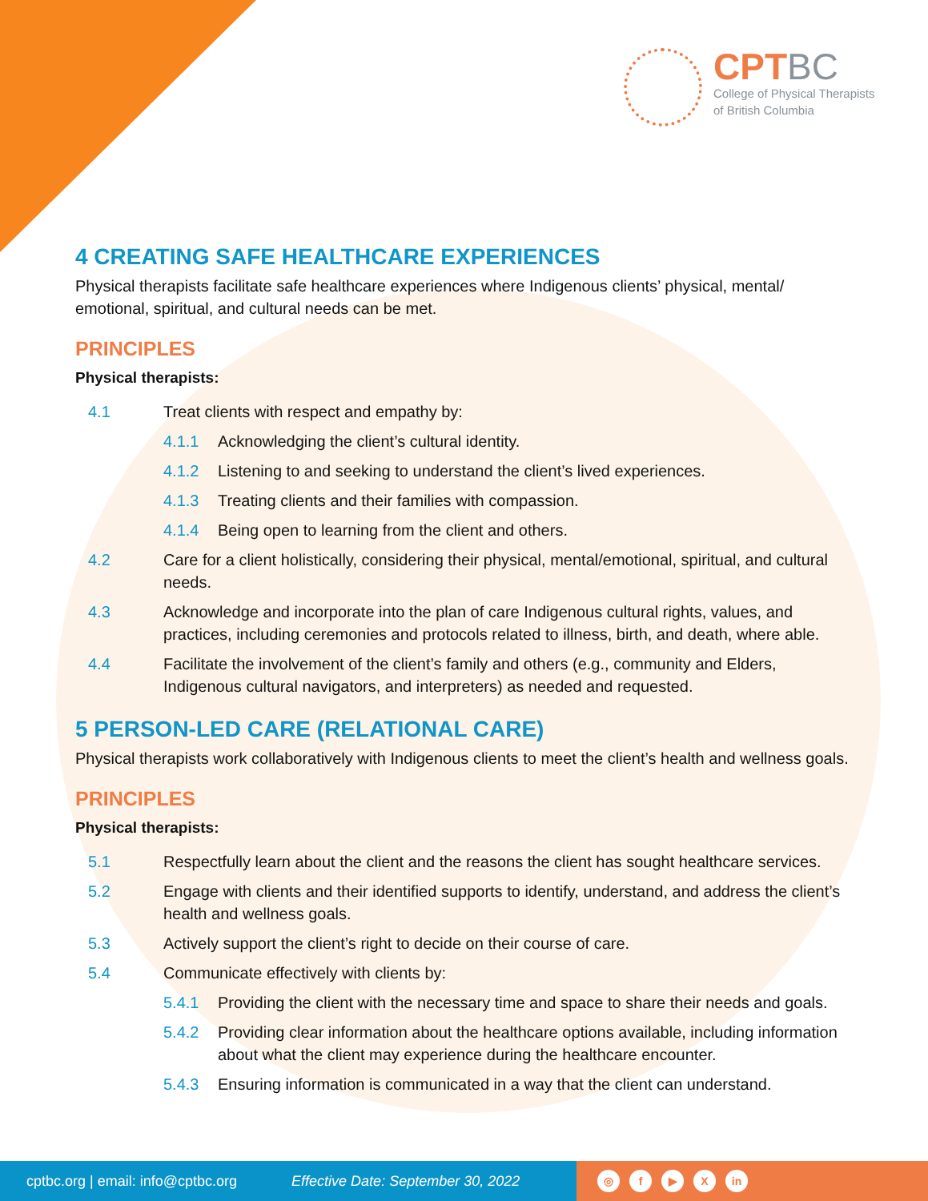CPTBC
College of Physical Therapists
of British Columbia
4 CREATING SAFE HEALTHCARE EXPERIENCES
Physical therapists facilitate safe healthcare experiences where Indigenous clients’ physical, mental/ emotional, spiritual, and cultural needs can be met.
PRINCIPLES
Physical therapists:
4.1 Treat clients with respect and empathy by:
4.1.1 Acknowledging the client’s cultural identity.
4.1.2 Listening to and seeking to understand the client’s lived experiences.
4.1.3 Treating clients and their families with compassion.
4.1.4 Being open to learning from the client and others.
4.2 Care for a client holistically, considering their physical, mental/emotional, spiritual, and cultural needs.
4.3 Acknowledge and incorporate into the plan of care Indigenous cultural rights, values, and practices, including ceremonies and protocols related to illness, birth, and death, where able.
4.4 Facilitate the involvement of the client’s family and others (e.g., community and Elders, Indigenous cultural navigators, and interpreters) as needed and requested.
5 PERSON-LED CARE (RELATIONAL CARE)
Physical therapists work collaboratively with Indigenous clients to meet the client’s health and wellness goals.
PRINCIPLES
Physical therapists:
5.1 Respectfully learn about the client and the reasons the client has sought healthcare services.
5.2 Engage with clients and their identified supports to identify, understand, and address the client’s health and wellness goals.
5.3 Actively support the client’s right to decide on their course of care.
5.4 Communicate effectively with clients by:
5.4.1 Providing the client with the necessary time and space to share their needs and goals.
5.4.2 Providing clear information about the healthcare options available, including information about what the client may experience during the healthcare encounter.
5.4.3 Ensuring information is communicated in a way that the client can understand.
cptbc.org | email: info@cptbc.org Effective Date: September 30, 2022
◎ f ▶ X in